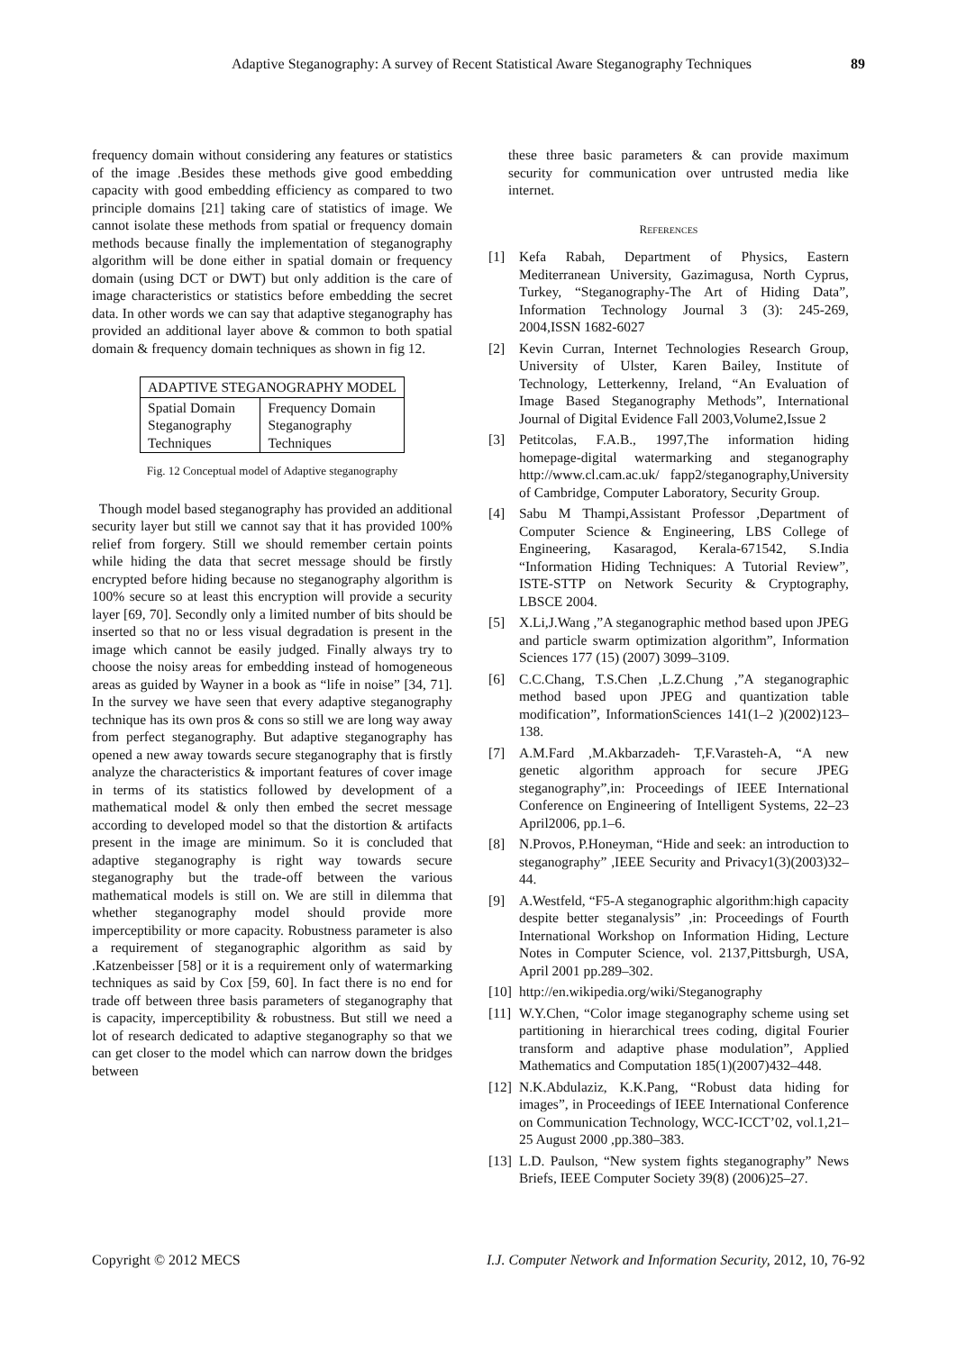Adaptive Steganography: A survey of Recent Statistical Aware Steganography Techniques 89
frequency domain without considering any features or statistics of the image .Besides these methods give good embedding capacity with good embedding efficiency as compared to two principle domains [21] taking care of statistics of image. We cannot isolate these methods from spatial or frequency domain methods because finally the implementation of steganography algorithm will be done either in spatial domain or frequency domain (using DCT or DWT) but only addition is the care of image characteristics or statistics before embedding the secret data. In other words we can say that adaptive steganography has provided an additional layer above & common to both spatial domain & frequency domain techniques as shown in fig 12.
| ADAPTIVE STEGANOGRAPHY MODEL | |
| Spatial Domain Steganography Techniques | Frequency Domain Steganography Techniques |
Fig. 12 Conceptual model of Adaptive steganography
Though model based steganography has provided an additional security layer but still we cannot say that it has provided 100% relief from forgery. Still we should remember certain points while hiding the data that secret message should be firstly encrypted before hiding because no steganography algorithm is 100% secure so at least this encryption will provide a security layer [69, 70]. Secondly only a limited number of bits should be inserted so that no or less visual degradation is present in the image which cannot be easily judged. Finally always try to choose the noisy areas for embedding instead of homogeneous areas as guided by Wayner in a book as “life in noise” [34, 71]. In the survey we have seen that every adaptive steganography technique has its own pros & cons so still we are long way away from perfect steganography. But adaptive steganography has opened a new away towards secure steganography that is firstly analyze the characteristics & important features of cover image in terms of its statistics followed by development of a mathematical model & only then embed the secret message according to developed model so that the distortion & artifacts present in the image are minimum. So it is concluded that adaptive steganography is right way towards secure steganography but the trade-off between the various mathematical models is still on. We are still in dilemma that whether steganography model should provide more imperceptibility or more capacity. Robustness parameter is also a requirement of steganographic algorithm as said by .Katzenbeisser [58] or it is a requirement only of watermarking techniques as said by Cox [59, 60]. In fact there is no end for trade off between three basis parameters of steganography that is capacity, imperceptibility & robustness. But still we need a lot of research dedicated to adaptive steganography so that we can get closer to the model which can narrow down the bridges between
these three basic parameters & can provide maximum security for communication over untrusted media like internet.
REFERENCES
[1] Kefa Rabah, Department of Physics, Eastern Mediterranean University, Gazimagusa, North Cyprus, Turkey, “Steganography-The Art of Hiding Data”, Information Technology Journal 3 (3): 245-269, 2004,ISSN 1682-6027
[2] Kevin Curran, Internet Technologies Research Group, University of Ulster, Karen Bailey, Institute of Technology, Letterkenny, Ireland, “An Evaluation of Image Based Steganography Methods”, International Journal of Digital Evidence Fall 2003,Volume2,Issue 2
[3] Petitcolas, F.A.B., 1997,The information hiding homepage-digital watermarking and steganography http://www.cl.cam.ac.uk/ fapp2/steganography,University of Cambridge, Computer Laboratory, Security Group.
[4] Sabu M Thampi,Assistant Professor ,Department of Computer Science & Engineering, LBS College of Engineering, Kasaragod, Kerala-671542, S.India “Information Hiding Techniques: A Tutorial Review”, ISTE-STTP on Network Security & Cryptography, LBSCE 2004.
[5] X.Li,J.Wang ,”A steganographic method based upon JPEG and particle swarm optimization algorithm”, Information Sciences 177 (15) (2007) 3099–3109.
[6] C.C.Chang, T.S.Chen ,L.Z.Chung ,”A steganographic method based upon JPEG and quantization table modification”, InformationSciences 141(1–2 )(2002)123–138.
[7] A.M.Fard ,M.Akbarzadeh- T,F.Varasteh-A, “A new genetic algorithm approach for secure JPEG steganography”,in: Proceedings of IEEE International Conference on Engineering of Intelligent Systems, 22–23 April2006, pp.1–6.
[8] N.Provos, P.Honeyman, “Hide and seek: an introduction to steganography” ,IEEE Security and Privacy1(3)(2003)32–44.
[9] A.Westfeld, “F5-A steganographic algorithm:high capacity despite better steganalysis” ,in: Proceedings of Fourth International Workshop on Information Hiding, Lecture Notes in Computer Science, vol. 2137,Pittsburgh, USA, April 2001 pp.289–302.
[10] http://en.wikipedia.org/wiki/Steganography
[11] W.Y.Chen, “Color image steganography scheme using set partitioning in hierarchical trees coding, digital Fourier transform and adaptive phase modulation”, Applied Mathematics and Computation 185(1)(2007)432–448.
[12] N.K.Abdulaziz, K.K.Pang, “Robust data hiding for images”, in Proceedings of IEEE International Conference on Communication Technology, WCC-ICCT’02, vol.1,21–25 August 2000 ,pp.380–383.
[13] L.D. Paulson, “New system fights steganography” News Briefs, IEEE Computer Society 39(8) (2006)25–27.
Copyright © 2012 MECS I.J. Computer Network and Information Security, 2012, 10, 76-92